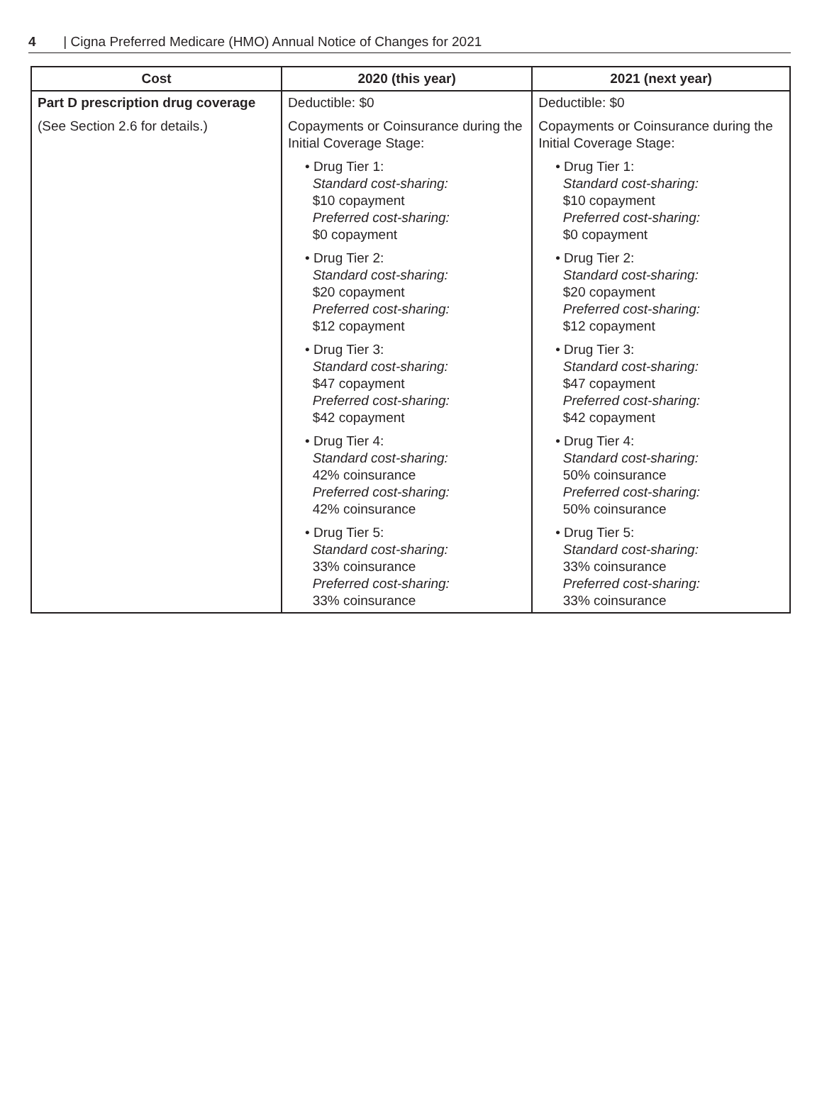4 | Cigna Preferred Medicare (HMO) Annual Notice of Changes for 2021
| Cost | 2020 (this year) | 2021 (next year) |
| --- | --- | --- |
| Part D prescription drug coverage (See Section 2.6 for details.) | Deductible: $0 Copayments or Coinsurance during the Initial Coverage Stage: • Drug Tier 1: Standard cost-sharing: $10 copayment Preferred cost-sharing: $0 copayment • Drug Tier 2: Standard cost-sharing: $20 copayment Preferred cost-sharing: $12 copayment • Drug Tier 3: Standard cost-sharing: $47 copayment Preferred cost-sharing: $42 copayment • Drug Tier 4: Standard cost-sharing: 42% coinsurance Preferred cost-sharing: 42% coinsurance • Drug Tier 5: Standard cost-sharing: 33% coinsurance Preferred cost-sharing: 33% coinsurance | Deductible: $0 Copayments or Coinsurance during the Initial Coverage Stage: • Drug Tier 1: Standard cost-sharing: $10 copayment Preferred cost-sharing: $0 copayment • Drug Tier 2: Standard cost-sharing: $20 copayment Preferred cost-sharing: $12 copayment • Drug Tier 3: Standard cost-sharing: $47 copayment Preferred cost-sharing: $42 copayment • Drug Tier 4: Standard cost-sharing: 50% coinsurance Preferred cost-sharing: 50% coinsurance • Drug Tier 5: Standard cost-sharing: 33% coinsurance Preferred cost-sharing: 33% coinsurance |